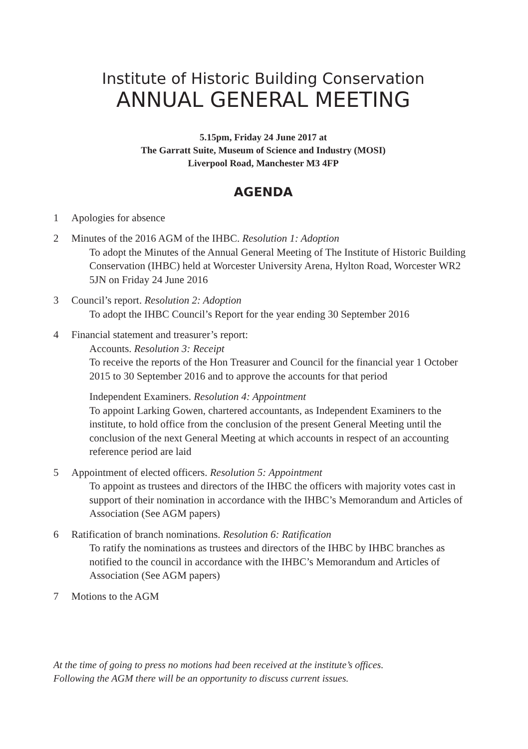Institute of Historic Building Conservation
ANNUAL GENERAL MEETING
5.15pm, Friday 24 June 2017 at
The Garratt Suite, Museum of Science and Industry (MOSI)
Liverpool Road, Manchester M3 4FP
AGENDA
1 Apologies for absence
2 Minutes of the 2016 AGM of the IHBC. Resolution 1: Adoption
To adopt the Minutes of the Annual General Meeting of The Institute of Historic Building Conservation (IHBC) held at Worcester University Arena, Hylton Road, Worcester WR2 5JN on Friday 24 June 2016
3 Council’s report. Resolution 2: Adoption
To adopt the IHBC Council’s Report for the year ending 30 September 2016
4 Financial statement and treasurer’s report:
Accounts. Resolution 3: Receipt
To receive the reports of the Hon Treasurer and Council for the financial year 1 October 2015 to 30 September 2016 and to approve the accounts for that period
Independent Examiners. Resolution 4: Appointment
To appoint Larking Gowen, chartered accountants, as Independent Examiners to the institute, to hold office from the conclusion of the present General Meeting until the conclusion of the next General Meeting at which accounts in respect of an accounting reference period are laid
5 Appointment of elected officers. Resolution 5: Appointment
To appoint as trustees and directors of the IHBC the officers with majority votes cast in support of their nomination in accordance with the IHBC’s Memorandum and Articles of Association (See AGM papers)
6 Ratification of branch nominations. Resolution 6: Ratification
To ratify the nominations as trustees and directors of the IHBC by IHBC branches as notified to the council in accordance with the IHBC’s Memorandum and Articles of Association (See AGM papers)
7 Motions to the AGM
At the time of going to press no motions had been received at the institute’s offices.
Following the AGM there will be an opportunity to discuss current issues.